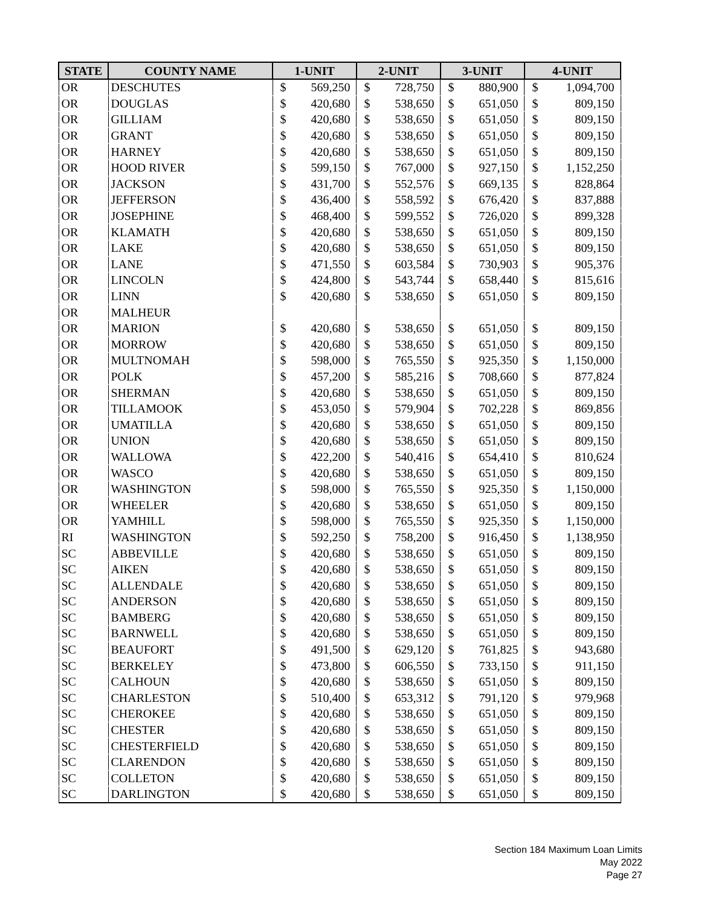| STATE | COUNTY NAME | 1-UNIT | | 2-UNIT | | 3-UNIT | | 4-UNIT | |
| --- | --- | --- | --- | --- | --- | --- | --- | --- | --- |
| OR | DESCHUTES | $ | 569,250 | $ | 728,750 | $ | 880,900 | $ | 1,094,700 |
| OR | DOUGLAS | $ | 420,680 | $ | 538,650 | $ | 651,050 | $ | 809,150 |
| OR | GILLIAM | $ | 420,680 | $ | 538,650 | $ | 651,050 | $ | 809,150 |
| OR | GRANT | $ | 420,680 | $ | 538,650 | $ | 651,050 | $ | 809,150 |
| OR | HARNEY | $ | 420,680 | $ | 538,650 | $ | 651,050 | $ | 809,150 |
| OR | HOOD RIVER | $ | 599,150 | $ | 767,000 | $ | 927,150 | $ | 1,152,250 |
| OR | JACKSON | $ | 431,700 | $ | 552,576 | $ | 669,135 | $ | 828,864 |
| OR | JEFFERSON | $ | 436,400 | $ | 558,592 | $ | 676,420 | $ | 837,888 |
| OR | JOSEPHINE | $ | 468,400 | $ | 599,552 | $ | 726,020 | $ | 899,328 |
| OR | KLAMATH | $ | 420,680 | $ | 538,650 | $ | 651,050 | $ | 809,150 |
| OR | LAKE | $ | 420,680 | $ | 538,650 | $ | 651,050 | $ | 809,150 |
| OR | LANE | $ | 471,550 | $ | 603,584 | $ | 730,903 | $ | 905,376 |
| OR | LINCOLN | $ | 424,800 | $ | 543,744 | $ | 658,440 | $ | 815,616 |
| OR | LINN | $ | 420,680 | $ | 538,650 | $ | 651,050 | $ | 809,150 |
| OR | MALHEUR | | | | | | | | |
| OR | MARION | $ | 420,680 | $ | 538,650 | $ | 651,050 | $ | 809,150 |
| OR | MORROW | $ | 420,680 | $ | 538,650 | $ | 651,050 | $ | 809,150 |
| OR | MULTNOMAH | $ | 598,000 | $ | 765,550 | $ | 925,350 | $ | 1,150,000 |
| OR | POLK | $ | 457,200 | $ | 585,216 | $ | 708,660 | $ | 877,824 |
| OR | SHERMAN | $ | 420,680 | $ | 538,650 | $ | 651,050 | $ | 809,150 |
| OR | TILLAMOOK | $ | 453,050 | $ | 579,904 | $ | 702,228 | $ | 869,856 |
| OR | UMATILLA | $ | 420,680 | $ | 538,650 | $ | 651,050 | $ | 809,150 |
| OR | UNION | $ | 420,680 | $ | 538,650 | $ | 651,050 | $ | 809,150 |
| OR | WALLOWA | $ | 422,200 | $ | 540,416 | $ | 654,410 | $ | 810,624 |
| OR | WASCO | $ | 420,680 | $ | 538,650 | $ | 651,050 | $ | 809,150 |
| OR | WASHINGTON | $ | 598,000 | $ | 765,550 | $ | 925,350 | $ | 1,150,000 |
| OR | WHEELER | $ | 420,680 | $ | 538,650 | $ | 651,050 | $ | 809,150 |
| OR | YAMHILL | $ | 598,000 | $ | 765,550 | $ | 925,350 | $ | 1,150,000 |
| RI | WASHINGTON | $ | 592,250 | $ | 758,200 | $ | 916,450 | $ | 1,138,950 |
| SC | ABBEVILLE | $ | 420,680 | $ | 538,650 | $ | 651,050 | $ | 809,150 |
| SC | AIKEN | $ | 420,680 | $ | 538,650 | $ | 651,050 | $ | 809,150 |
| SC | ALLENDALE | $ | 420,680 | $ | 538,650 | $ | 651,050 | $ | 809,150 |
| SC | ANDERSON | $ | 420,680 | $ | 538,650 | $ | 651,050 | $ | 809,150 |
| SC | BAMBERG | $ | 420,680 | $ | 538,650 | $ | 651,050 | $ | 809,150 |
| SC | BARNWELL | $ | 420,680 | $ | 538,650 | $ | 651,050 | $ | 809,150 |
| SC | BEAUFORT | $ | 491,500 | $ | 629,120 | $ | 761,825 | $ | 943,680 |
| SC | BERKELEY | $ | 473,800 | $ | 606,550 | $ | 733,150 | $ | 911,150 |
| SC | CALHOUN | $ | 420,680 | $ | 538,650 | $ | 651,050 | $ | 809,150 |
| SC | CHARLESTON | $ | 510,400 | $ | 653,312 | $ | 791,120 | $ | 979,968 |
| SC | CHEROKEE | $ | 420,680 | $ | 538,650 | $ | 651,050 | $ | 809,150 |
| SC | CHESTER | $ | 420,680 | $ | 538,650 | $ | 651,050 | $ | 809,150 |
| SC | CHESTERFIELD | $ | 420,680 | $ | 538,650 | $ | 651,050 | $ | 809,150 |
| SC | CLARENDON | $ | 420,680 | $ | 538,650 | $ | 651,050 | $ | 809,150 |
| SC | COLLETON | $ | 420,680 | $ | 538,650 | $ | 651,050 | $ | 809,150 |
| SC | DARLINGTON | $ | 420,680 | $ | 538,650 | $ | 651,050 | $ | 809,150 |
Section 184 Maximum Loan Limits
May 2022
Page 27